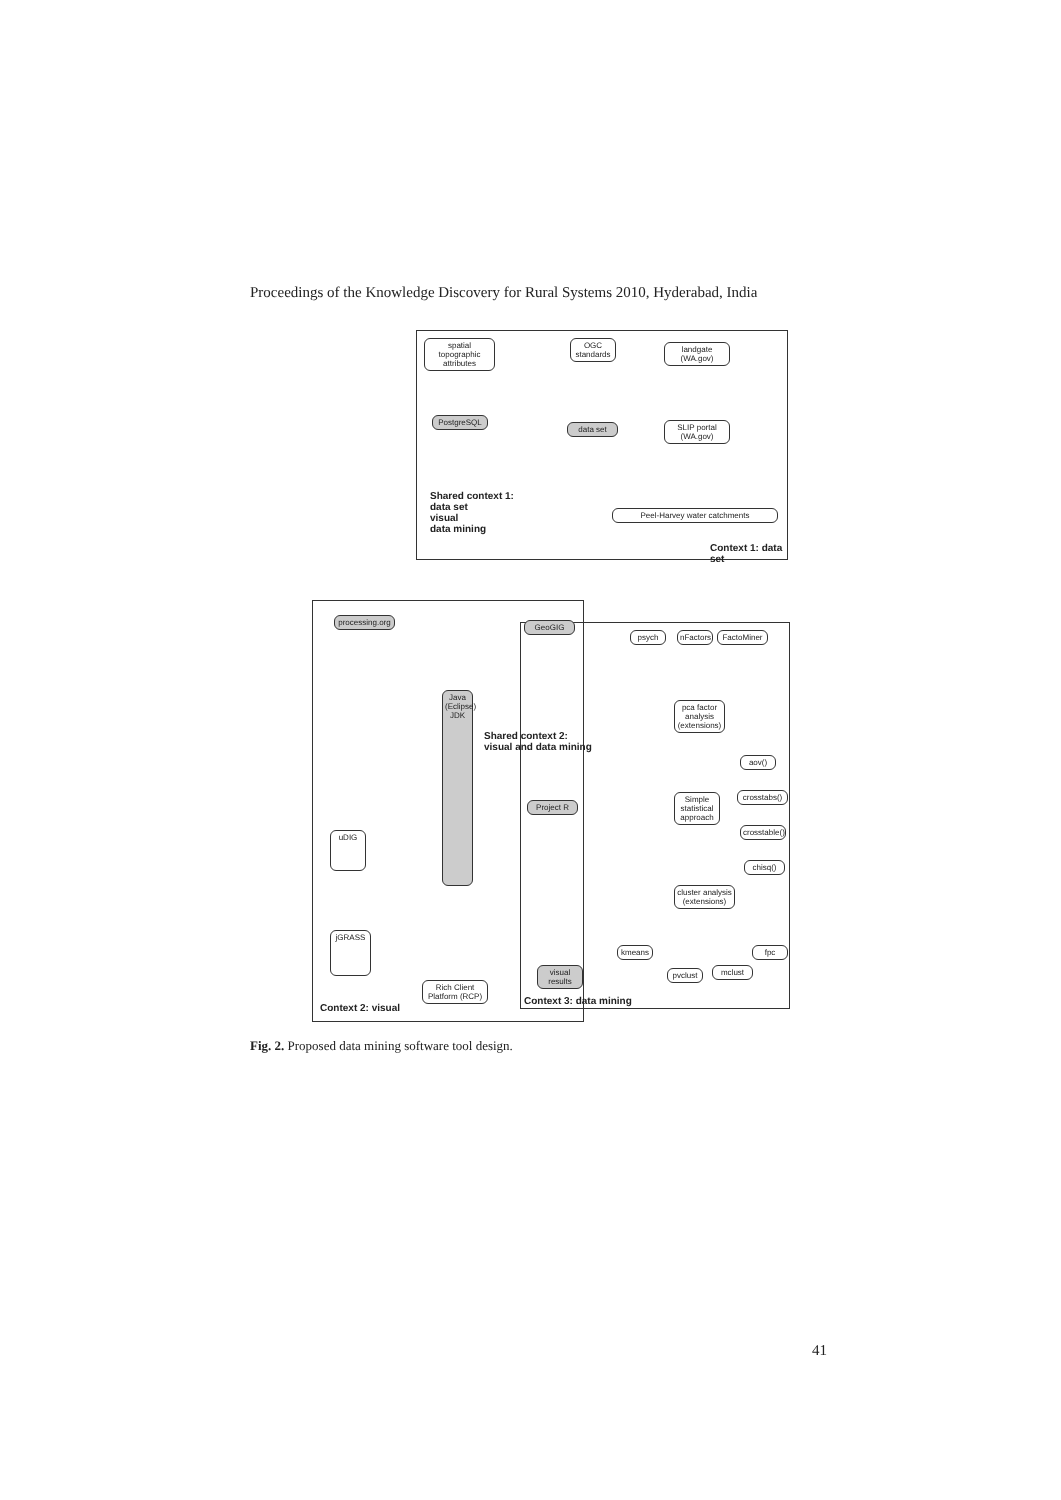Proceedings of the Knowledge Discovery for Rural Systems 2010, Hyderabad, India
spatial topographic attributes
OGC standards
landgate (WA.gov)
PostgreSQL
data set
SLIP portal (WA.gov)
Peel-Harvey water catchments
Shared context 1:
data set
visual
data mining
Context 1: data set
processing.org
GeoGIG
Java (Eclipse) JDK
Shared context 2:
visual and data mining
psych
nFactors
FactoMiner
pca factor analysis (extensions)
aov()
Simple statistical approach
crosstabs()
crosstable()
chisq()
Project R
cluster analysis (extensions)
kmeans fpc
pvclust
mclust
visual results
uDIG
jGRASS
Rich Client Platform (RCP)
Context 2: visual
Context 3: data mining
Fig. 2. Proposed data mining software tool design.
41